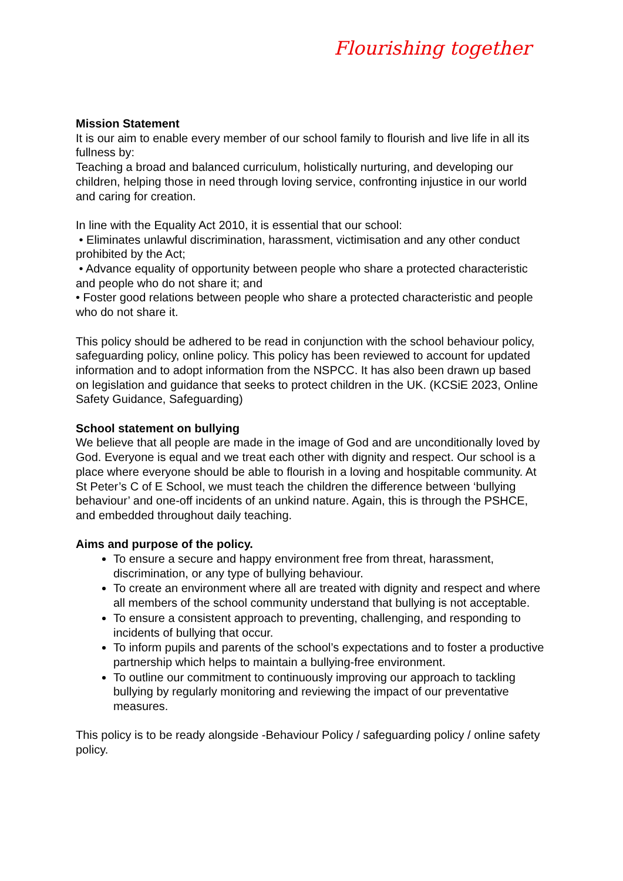Flourishing together
Mission Statement
It is our aim to enable every member of our school family to flourish and live life in all its fullness by:
Teaching a broad and balanced curriculum, holistically nurturing, and developing our children, helping those in need through loving service, confronting injustice in our world and caring for creation.
In line with the Equality Act 2010, it is essential that our school:
• Eliminates unlawful discrimination, harassment, victimisation and any other conduct prohibited by the Act;
• Advance equality of opportunity between people who share a protected characteristic and people who do not share it; and
• Foster good relations between people who share a protected characteristic and people who do not share it.
This policy should be adhered to be read in conjunction with the school behaviour policy, safeguarding policy, online policy. This policy has been reviewed to account for updated information and to adopt information from the NSPCC. It has also been drawn up based on legislation and guidance that seeks to protect children in the UK. (KCSiE 2023, Online Safety Guidance, Safeguarding)
School statement on bullying
We believe that all people are made in the image of God and are unconditionally loved by God. Everyone is equal and we treat each other with dignity and respect. Our school is a place where everyone should be able to flourish in a loving and hospitable community. At St Peter’s C of E School, we must teach the children the difference between ‘bullying behaviour’ and one-off incidents of an unkind nature. Again, this is through the PSHCE, and embedded throughout daily teaching.
Aims and purpose of the policy.
To ensure a secure and happy environment free from threat, harassment, discrimination, or any type of bullying behaviour.
To create an environment where all are treated with dignity and respect and where all members of the school community understand that bullying is not acceptable.
To ensure a consistent approach to preventing, challenging, and responding to incidents of bullying that occur.
To inform pupils and parents of the school’s expectations and to foster a productive partnership which helps to maintain a bullying-free environment.
To outline our commitment to continuously improving our approach to tackling bullying by regularly monitoring and reviewing the impact of our preventative measures.
This policy is to be ready alongside -Behaviour Policy / safeguarding policy / online safety policy.